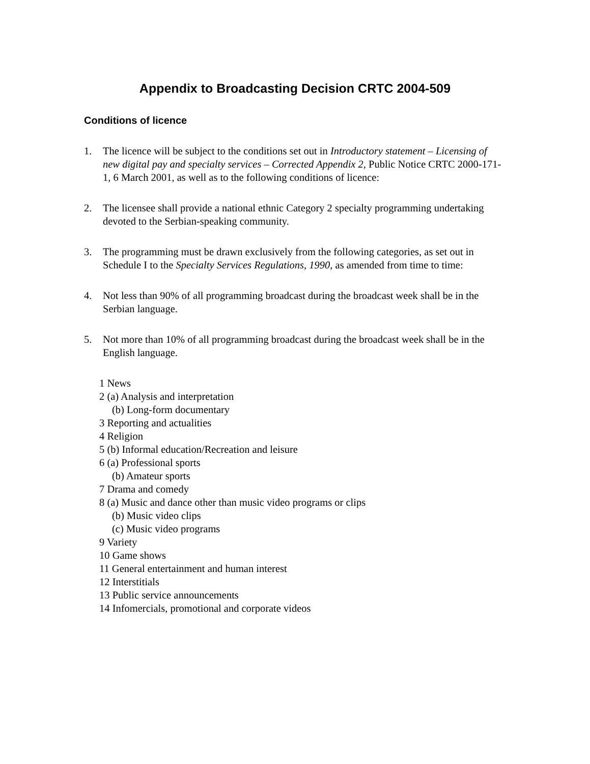Appendix to Broadcasting Decision CRTC 2004-509
Conditions of licence
1. The licence will be subject to the conditions set out in Introductory statement – Licensing of new digital pay and specialty services – Corrected Appendix 2, Public Notice CRTC 2000-171-1, 6 March 2001, as well as to the following conditions of licence:
2. The licensee shall provide a national ethnic Category 2 specialty programming undertaking devoted to the Serbian-speaking community.
3. The programming must be drawn exclusively from the following categories, as set out in Schedule I to the Specialty Services Regulations, 1990, as amended from time to time:
4. Not less than 90% of all programming broadcast during the broadcast week shall be in the Serbian language.
5. Not more than 10% of all programming broadcast during the broadcast week shall be in the English language.
1 News
2 (a) Analysis and interpretation
(b) Long-form documentary
3 Reporting and actualities
4 Religion
5 (b) Informal education/Recreation and leisure
6 (a) Professional sports
(b) Amateur sports
7 Drama and comedy
8 (a) Music and dance other than music video programs or clips
(b) Music video clips
(c) Music video programs
9 Variety
10 Game shows
11 General entertainment and human interest
12 Interstitials
13 Public service announcements
14 Infomercials, promotional and corporate videos